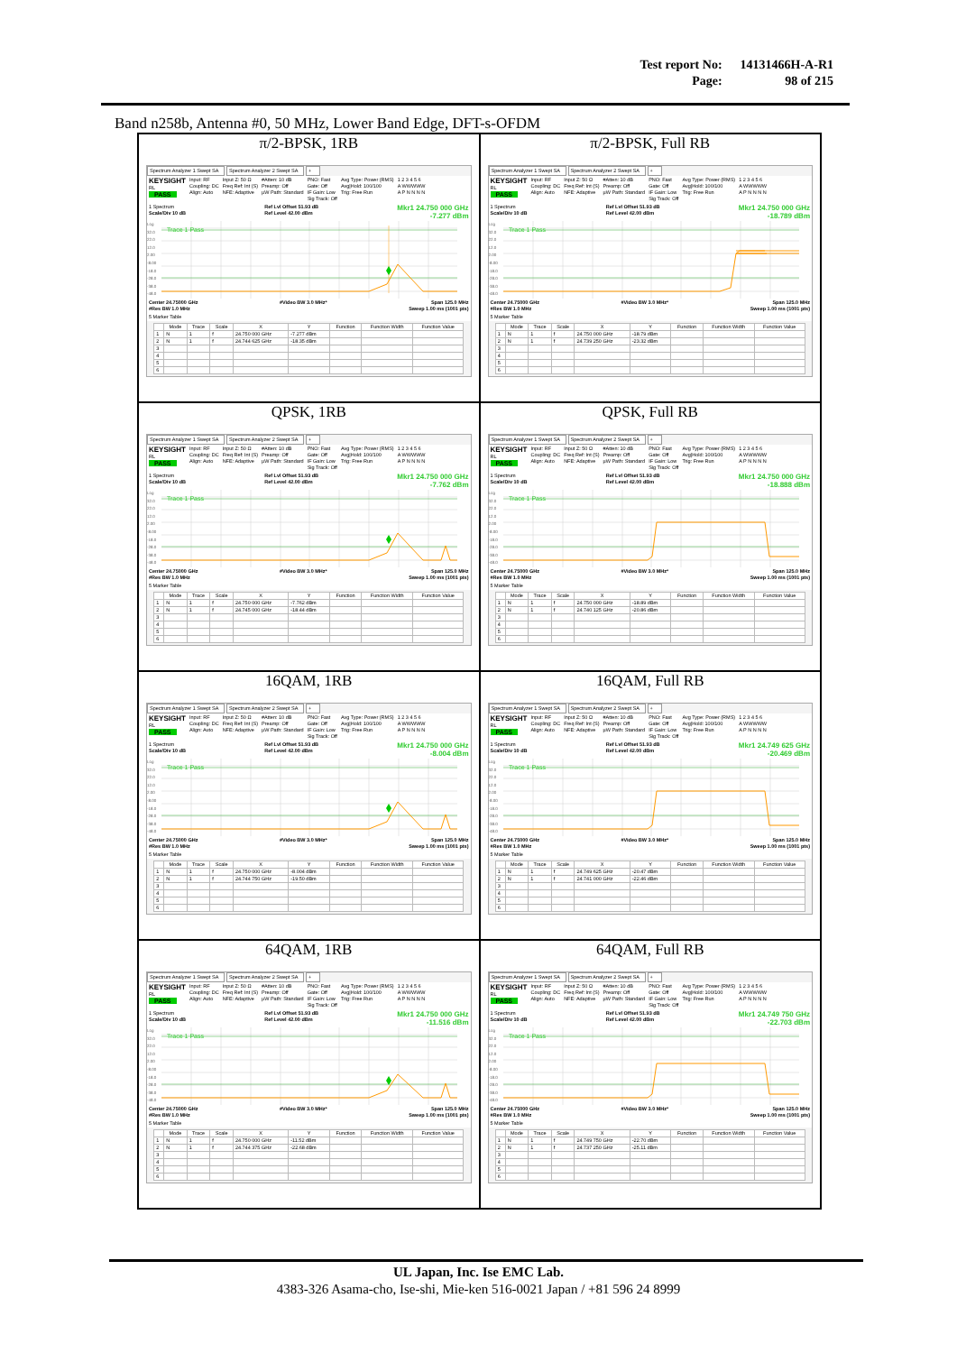| Test report No: | 14131466H-A-R1 |
| Page: | 98 of 215 |
Band n258b, Antenna #0, 50 MHz, Lower Band Edge, DFT-s-OFDM
π/2-BPSK, 1RB
Spectrum Analyzer 1 Swept SA
Spectrum Analyzer 2 Swept SA
+
KEYSIGHT
RL
PASS
Input: RF
Coupling: DC
Align: Auto
Input Z: 50 Ω
Freq Ref: Int (S)
NFE: Adaptive
#Atten: 10 dB
Preamp: Off
µW Path: Standard
PNO: Fast
Gate: Off
IF Gain: Low
Sig Track: Off
Avg Type: Power (RMS)
Avg|Hold: 100/100
Trig: Free Run
1 2 3 4 5 6
A WWWWW
A P N N N N
1 Spectrum
Scale/Div 10 dB
Ref Lvl Offset 51.93 dB
Ref Level 42.00 dBm
Mkr1 24.750 000 GHz
-7.277 dBm
Log
32.0
22.0
12.0
2.00
-8.00
-18.0
-28.0
-38.0
-48.0
Trace 1 Pass
Center 24.75000 GHz
#Res BW 1.0 MHz
#Video BW 3.0 MHz* Span 125.0 MHz
Sweep 1.00 ms (1001 pts)
5 Marker Table
| | Mode | Trace | Scale | X | Y | Function | Function Width | Function Value |
| --- | --- | --- | --- | --- | --- | --- | --- | --- |
| 1 | N | 1 | f | 24.750 000 GHz | -7.277 dBm | | | |
| 2 | N | 1 | f | 24.744 625 GHz | -18.35 dBm | | | |
| 3 | | | | | | | | |
| 4 | | | | | | | | |
| 5 | | | | | | | | |
| 6 | | | | | | | | |
π/2-BPSK, Full RB
Spectrum Analyzer 1 Swept SA
Spectrum Analyzer 2 Swept SA
+
KEYSIGHT
RL
PASS
Input: RF
Coupling: DC
Align: Auto
Input Z: 50 Ω
Freq Ref: Int (S)
NFE: Adaptive
#Atten: 10 dB
Preamp: Off
µW Path: Standard
PNO: Fast
Gate: Off
IF Gain: Low
Sig Track: Off
Avg Type: Power (RMS)
Avg|Hold: 100/100
Trig: Free Run
1 2 3 4 5 6
A WWWWW
A P N N N N
1 Spectrum
Scale/Div 10 dB
Ref Lvl Offset 51.93 dB
Ref Level 42.00 dBm
Mkr1 24.750 000 GHz
-18.789 dBm
Log
32.0
22.0
12.0
2.00
-8.00
-18.0
-28.0
-38.0
-48.0
Trace 1 Pass
Center 24.75000 GHz
#Res BW 1.0 MHz
#Video BW 3.0 MHz* Span 125.0 MHz
Sweep 1.00 ms (1001 pts)
5 Marker Table
| | Mode | Trace | Scale | X | Y | Function | Function Width | Function Value |
| --- | --- | --- | --- | --- | --- | --- | --- | --- |
| 1 | N | 1 | f | 24.750 000 GHz | -18.79 dBm | | | |
| 2 | N | 1 | f | 24.739 250 GHz | -23.32 dBm | | | |
| 3 | | | | | | | | |
| 4 | | | | | | | | |
| 5 | | | | | | | | |
| 6 | | | | | | | | |
QPSK, 1RB
Spectrum Analyzer 1 Swept SA
Spectrum Analyzer 2 Swept SA
+
KEYSIGHT
RL
PASS
Input: RF
Coupling: DC
Align: Auto
Input Z: 50 Ω
Freq Ref: Int (S)
NFE: Adaptive
#Atten: 10 dB
Preamp: Off
µW Path: Standard
PNO: Fast
Gate: Off
IF Gain: Low
Sig Track: Off
Avg Type: Power (RMS)
Avg|Hold: 100/100
Trig: Free Run
1 2 3 4 5 6
A WWWWW
A P N N N N
1 Spectrum
Scale/Div 10 dB
Ref Lvl Offset 51.93 dB
Ref Level 42.00 dBm
Mkr1 24.750 000 GHz
-7.762 dBm
Log
32.0
22.0
12.0
2.00
-8.00
-18.0
-28.0
-38.0
-48.0
Trace 1 Pass
Center 24.75000 GHz
#Res BW 1.0 MHz
#Video BW 3.0 MHz* Span 125.0 MHz
Sweep 1.00 ms (1001 pts)
5 Marker Table
| | Mode | Trace | Scale | X | Y | Function | Function Width | Function Value |
| --- | --- | --- | --- | --- | --- | --- | --- | --- |
| 1 | N | 1 | f | 24.750 000 GHz | -7.762 dBm | | | |
| 2 | N | 1 | f | 24.745 000 GHz | -18.44 dBm | | | |
| 3 | | | | | | | | |
| 4 | | | | | | | | |
| 5 | | | | | | | | |
| 6 | | | | | | | | |
QPSK, Full RB
Spectrum Analyzer 1 Swept SA
Spectrum Analyzer 2 Swept SA
+
KEYSIGHT
RL
PASS
Input: RF
Coupling: DC
Align: Auto
Input Z: 50 Ω
Freq Ref: Int (S)
NFE: Adaptive
#Atten: 10 dB
Preamp: Off
µW Path: Standard
PNO: Fast
Gate: Off
IF Gain: Low
Sig Track: Off
Avg Type: Power (RMS)
Avg|Hold: 100/100
Trig: Free Run
1 2 3 4 5 6
A WWWWW
A P N N N N
1 Spectrum
Scale/Div 10 dB
Ref Lvl Offset 51.93 dB
Ref Level 42.00 dBm
Mkr1 24.750 000 GHz
-18.888 dBm
Log
32.0
22.0
12.0
2.00
-8.00
-18.0
-28.0
-38.0
-48.0
Trace 1 Pass
Center 24.75000 GHz
#Res BW 1.0 MHz
#Video BW 3.0 MHz* Span 125.0 MHz
Sweep 1.00 ms (1001 pts)
5 Marker Table
| | Mode | Trace | Scale | X | Y | Function | Function Width | Function Value |
| --- | --- | --- | --- | --- | --- | --- | --- | --- |
| 1 | N | 1 | f | 24.750 000 GHz | -18.89 dBm | | | |
| 2 | N | 1 | f | 24.740 125 GHz | -20.86 dBm | | | |
| 3 | | | | | | | | |
| 4 | | | | | | | | |
| 5 | | | | | | | | |
| 6 | | | | | | | | |
16QAM, 1RB
Spectrum Analyzer 1 Swept SA
Spectrum Analyzer 2 Swept SA
+
KEYSIGHT
RL
PASS
Input: RF
Coupling: DC
Align: Auto
Input Z: 50 Ω
Freq Ref: Int (S)
NFE: Adaptive
#Atten: 10 dB
Preamp: Off
µW Path: Standard
PNO: Fast
Gate: Off
IF Gain: Low
Sig Track: Off
Avg Type: Power (RMS)
Avg|Hold: 100/100
Trig: Free Run
1 2 3 4 5 6
A WWWWW
A P N N N N
1 Spectrum
Scale/Div 10 dB
Ref Lvl Offset 51.93 dB
Ref Level 42.00 dBm
Mkr1 24.750 000 GHz
-8.004 dBm
Log
32.0
22.0
12.0
2.00
-8.00
-18.0
-28.0
-38.0
-48.0
Trace 1 Pass
Center 24.75000 GHz
#Res BW 1.0 MHz
#Video BW 3.0 MHz* Span 125.0 MHz
Sweep 1.00 ms (1001 pts)
5 Marker Table
| | Mode | Trace | Scale | X | Y | Function | Function Width | Function Value |
| --- | --- | --- | --- | --- | --- | --- | --- | --- |
| 1 | N | 1 | f | 24.750 000 GHz | -8.004 dBm | | | |
| 2 | N | 1 | f | 24.744 750 GHz | -19.50 dBm | | | |
| 3 | | | | | | | | |
| 4 | | | | | | | | |
| 5 | | | | | | | | |
| 6 | | | | | | | | |
16QAM, Full RB
Spectrum Analyzer 1 Swept SA
Spectrum Analyzer 2 Swept SA
+
KEYSIGHT
RL
PASS
Input: RF
Coupling: DC
Align: Auto
Input Z: 50 Ω
Freq Ref: Int (S)
NFE: Adaptive
#Atten: 10 dB
Preamp: Off
µW Path: Standard
PNO: Fast
Gate: Off
IF Gain: Low
Sig Track: Off
Avg Type: Power (RMS)
Avg|Hold: 100/100
Trig: Free Run
1 2 3 4 5 6
A WWWWW
A P N N N N
1 Spectrum
Scale/Div 10 dB
Ref Lvl Offset 51.93 dB
Ref Level 42.00 dBm
Mkr1 24.749 625 GHz
-20.469 dBm
Log
32.0
22.0
12.0
2.00
-8.00
-18.0
-28.0
-38.0
-48.0
Trace 1 Pass
Center 24.75000 GHz
#Res BW 1.0 MHz
#Video BW 3.0 MHz* Span 125.0 MHz
Sweep 1.00 ms (1001 pts)
5 Marker Table
| | Mode | Trace | Scale | X | Y | Function | Function Width | Function Value |
| --- | --- | --- | --- | --- | --- | --- | --- | --- |
| 1 | N | 1 | f | 24.749 625 GHz | -20.47 dBm | | | |
| 2 | N | 1 | f | 24.741 000 GHz | -22.46 dBm | | | |
| 3 | | | | | | | | |
| 4 | | | | | | | | |
| 5 | | | | | | | | |
| 6 | | | | | | | | |
64QAM, 1RB
Spectrum Analyzer 1 Swept SA
Spectrum Analyzer 2 Swept SA
+
KEYSIGHT
RL
PASS
Input: RF
Coupling: DC
Align: Auto
Input Z: 50 Ω
Freq Ref: Int (S)
NFE: Adaptive
#Atten: 10 dB
Preamp: Off
µW Path: Standard
PNO: Fast
Gate: Off
IF Gain: Low
Sig Track: Off
Avg Type: Power (RMS)
Avg|Hold: 100/100
Trig: Free Run
1 2 3 4 5 6
A WWWWW
A P N N N N
1 Spectrum
Scale/Div 10 dB
Ref Lvl Offset 51.93 dB
Ref Level 42.00 dBm
Mkr1 24.750 000 GHz
-11.516 dBm
Log
32.0
22.0
12.0
2.00
-8.00
-18.0
-28.0
-38.0
-48.0
Trace 1 Pass
Center 24.75000 GHz
#Res BW 1.0 MHz
#Video BW 3.0 MHz* Span 125.0 MHz
Sweep 1.00 ms (1001 pts)
5 Marker Table
| | Mode | Trace | Scale | X | Y | Function | Function Width | Function Value |
| --- | --- | --- | --- | --- | --- | --- | --- | --- |
| 1 | N | 1 | f | 24.750 000 GHz | -11.52 dBm | | | |
| 2 | N | 1 | f | 24.744 375 GHz | -22.68 dBm | | | |
| 3 | | | | | | | | |
| 4 | | | | | | | | |
| 5 | | | | | | | | |
| 6 | | | | | | | | |
64QAM, Full RB
Spectrum Analyzer 1 Swept SA
Spectrum Analyzer 2 Swept SA
+
KEYSIGHT
RL
PASS
Input: RF
Coupling: DC
Align: Auto
Input Z: 50 Ω
Freq Ref: Int (S)
NFE: Adaptive
#Atten: 10 dB
Preamp: Off
µW Path: Standard
PNO: Fast
Gate: Off
IF Gain: Low
Sig Track: Off
Avg Type: Power (RMS)
Avg|Hold: 100/100
Trig: Free Run
1 2 3 4 5 6
A WWWWW
A P N N N N
1 Spectrum
Scale/Div 10 dB
Ref Lvl Offset 51.93 dB
Ref Level 42.00 dBm
Mkr1 24.749 750 GHz
-22.703 dBm
Log
32.0
22.0
12.0
2.00
-8.00
-18.0
-28.0
-38.0
-48.0
Trace 1 Pass
Center 24.75000 GHz
#Res BW 1.0 MHz
#Video BW 3.0 MHz* Span 125.0 MHz
Sweep 1.00 ms (1001 pts)
5 Marker Table
| | Mode | Trace | Scale | X | Y | Function | Function Width | Function Value |
| --- | --- | --- | --- | --- | --- | --- | --- | --- |
| 1 | N | 1 | f | 24.749 750 GHz | -22.70 dBm | | | |
| 2 | N | 1 | f | 24.737 250 GHz | -25.11 dBm | | | |
| 3 | | | | | | | | |
| 4 | | | | | | | | |
| 5 | | | | | | | | |
| 6 | | | | | | | | |
UL Japan, Inc. Ise EMC Lab.
4383-326 Asama-cho, Ise-shi, Mie-ken 516-0021 Japan / +81 596 24 8999